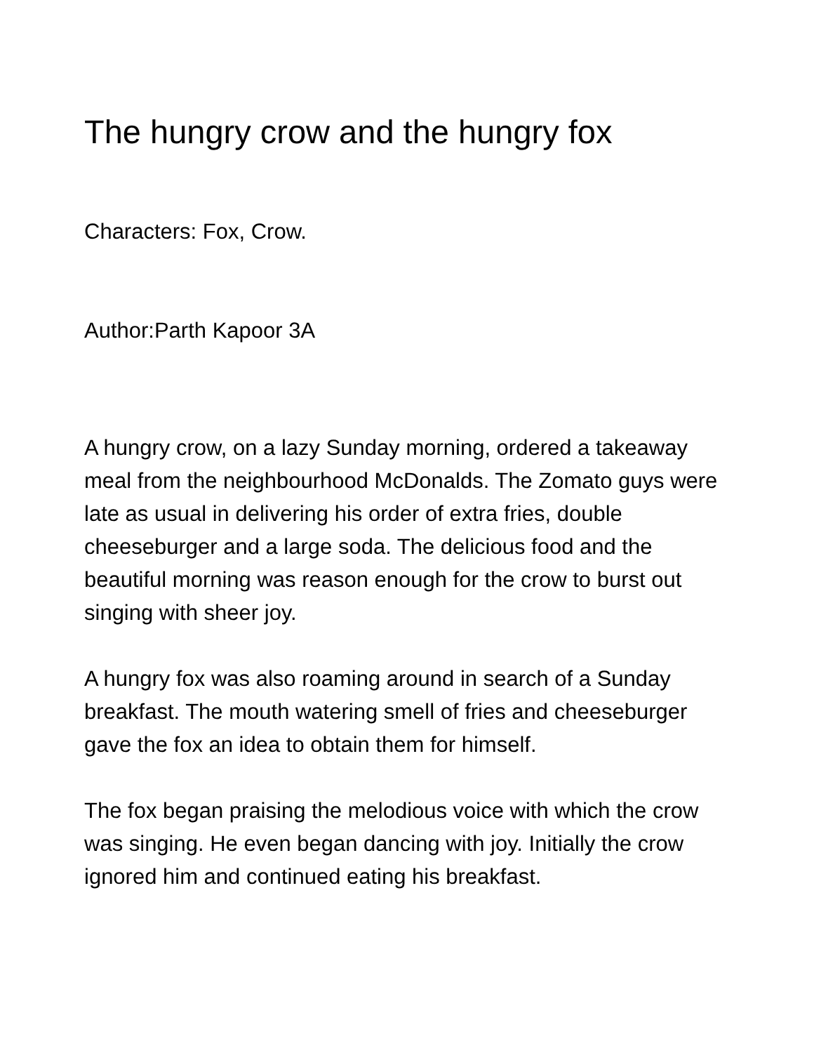The hungry crow and the hungry fox
Characters: Fox, Crow.
Author:Parth Kapoor 3A
A hungry crow, on a lazy Sunday morning, ordered a takeaway meal from the neighbourhood McDonalds. The Zomato guys were late as usual in delivering his order of extra fries, double cheeseburger and a large soda. The delicious food and the beautiful morning was reason enough for the crow to burst out singing with sheer joy.
A hungry fox was also roaming around in search of a Sunday breakfast. The mouth watering smell of fries and cheeseburger gave the fox an idea to obtain them for himself.
The fox began praising the melodious voice with which the crow was singing. He even began dancing with joy. Initially the crow ignored him and continued eating his breakfast.